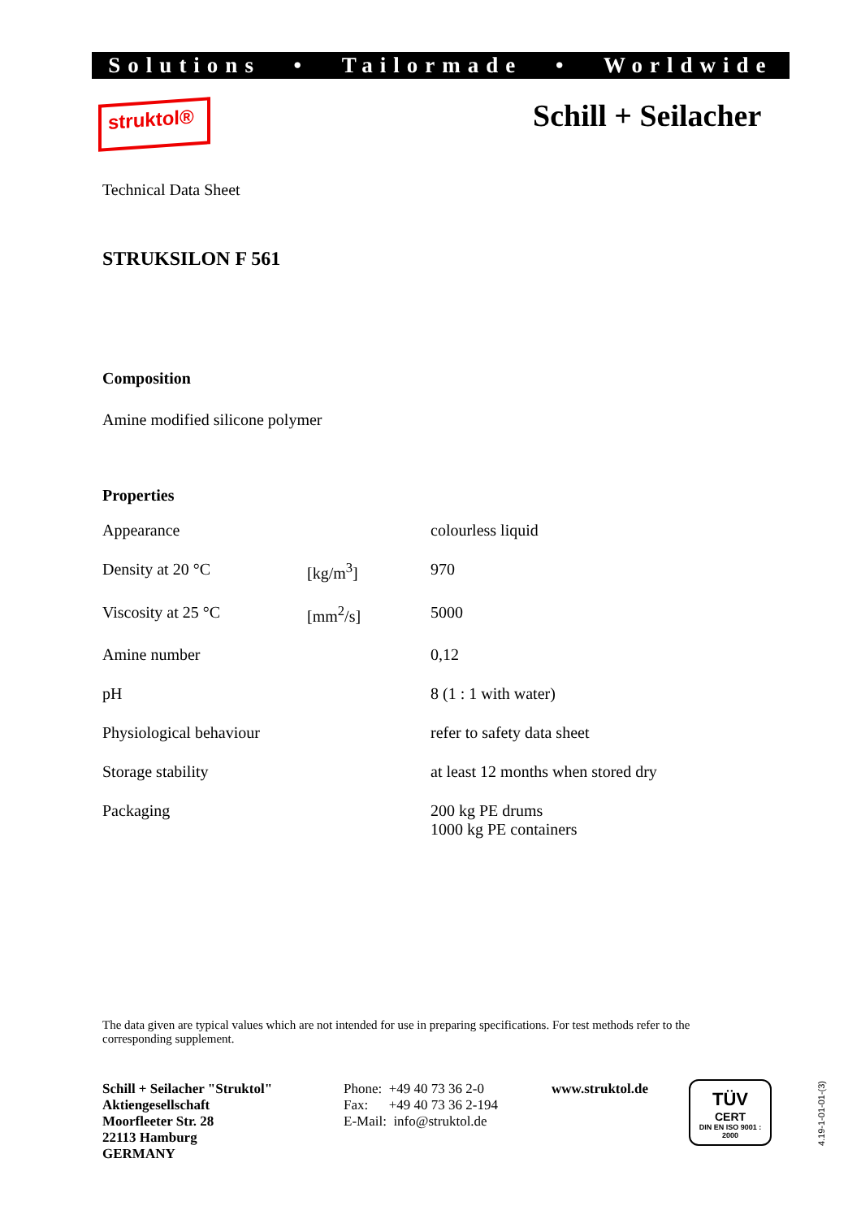Solutions • Tailormade • Worldwide
struktol® Schill + Seilacher
Technical Data Sheet
STRUKSILON F 561
Composition
Amine modified silicone polymer
Properties
| Appearance | | colourless liquid |
| Density at 20 °C | [kg/m<sup>3</sup>] | 970 |
| Viscosity at 25 °C | [mm<sup>2</sup>/s] | 5000 |
| Amine number | | 0,12 |
| pH | | 8 (1 : 1 with water) |
| Physiological behaviour | | refer to safety data sheet |
| Storage stability | | at least 12 months when stored dry |
| Packaging | | 200 kg PE drums 1000 kg PE containers |
The data given are typical values which are not intended for use in preparing specifications. For test methods refer to the corresponding supplement.
Schill + Seilacher "Struktol"
Aktiengesellschaft
Moorfleeter Str. 28
22113 Hamburg
GERMANY
Phone: +49 40 73 36 2-0
Fax: +49 40 73 36 2-194
E-Mail: info@struktol.de
www.struktol.de
TÜV
CERT
DIN EN ISO 9001 : 2000
4.19-1-01-01-(3)